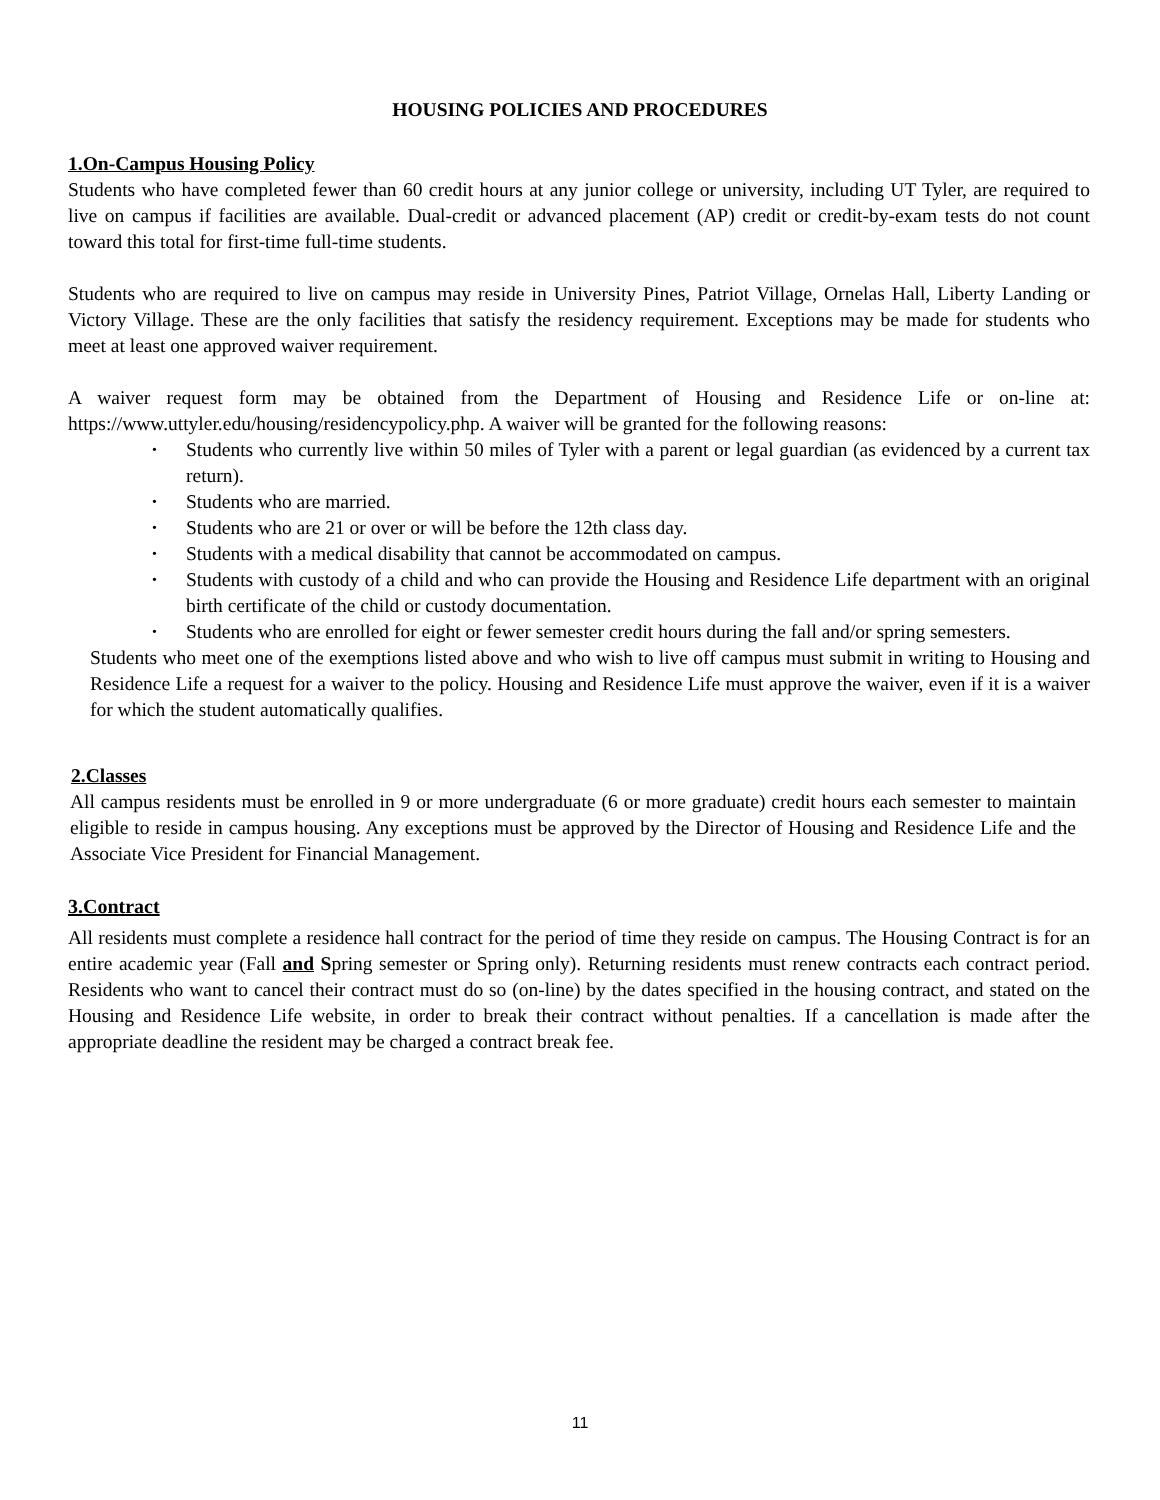HOUSING POLICIES AND PROCEDURES
1.On-Campus Housing Policy
Students who have completed fewer than 60 credit hours at any junior college or university, including UT Tyler, are required to live on campus if facilities are available. Dual-credit or advanced placement (AP) credit or credit-by-exam tests do not count toward this total for first-time full-time students.
Students who are required to live on campus may reside in University Pines, Patriot Village, Ornelas Hall, Liberty Landing or Victory Village. These are the only facilities that satisfy the residency requirement. Exceptions may be made for students who meet at least one approved waiver requirement.
A waiver request form may be obtained from the Department of Housing and Residence Life or on-line at: https://www.uttyler.edu/housing/residencypolicy.php. A waiver will be granted for the following reasons:
• Students who currently live within 50 miles of Tyler with a parent or legal guardian (as evidenced by a current tax return).
• Students who are married.
• Students who are 21 or over or will be before the 12th class day.
• Students with a medical disability that cannot be accommodated on campus.
• Students with custody of a child and who can provide the Housing and Residence Life department with an original birth certificate of the child or custody documentation.
• Students who are enrolled for eight or fewer semester credit hours during the fall and/or spring semesters.
Students who meet one of the exemptions listed above and who wish to live off campus must submit in writing to Housing and Residence Life a request for a waiver to the policy. Housing and Residence Life must approve the waiver, even if it is a waiver for which the student automatically qualifies.
2.Classes
All campus residents must be enrolled in 9 or more undergraduate (6 or more graduate) credit hours each semester to maintain eligible to reside in campus housing. Any exceptions must be approved by the Director of Housing and Residence Life and the Associate Vice President for Financial Management.
3.Contract
All residents must complete a residence hall contract for the period of time they reside on campus. The Housing Contract is for an entire academic year (Fall and Spring semester or Spring only). Returning residents must renew contracts each contract period. Residents who want to cancel their contract must do so (on-line) by the dates specified in the housing contract, and stated on the Housing and Residence Life website, in order to break their contract without penalties. If a cancellation is made after the appropriate deadline the resident may be charged a contract break fee.
11